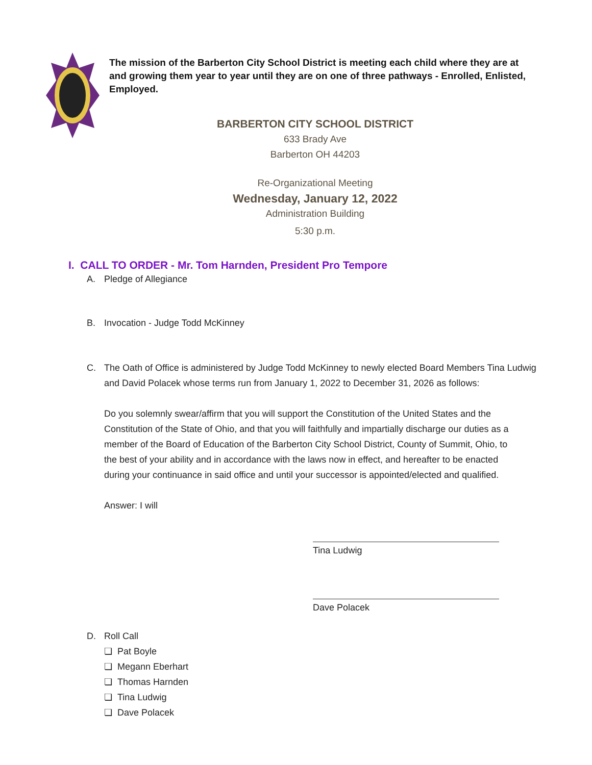The mission of the Barberton City School District is meeting each child where they are at and growing them year to year until they are on one of three pathways - Enrolled, Enlisted, Employed.
BARBERTON CITY SCHOOL DISTRICT
633 Brady Ave
Barberton OH 44203
Re-Organizational Meeting
Wednesday, January 12, 2022
Administration Building
5:30 p.m.
I. CALL TO ORDER - Mr. Tom Harnden, President Pro Tempore
A. Pledge of Allegiance
B. Invocation - Judge Todd McKinney
C. The Oath of Office is administered by Judge Todd McKinney to newly elected Board Members Tina Ludwig
and David Polacek whose terms run from January 1, 2022 to December 31, 2026 as follows:
Do you solemnly swear/affirm that you will support the Constitution of the United States and the Constitution of the State of Ohio, and that you will faithfully and impartially discharge our duties as a member of the Board of Education of the Barberton City School District, County of Summit, Ohio, to the best of your ability and in accordance with the laws now in effect, and hereafter to be enacted during your continuance in said office and until your successor is appointed/elected and qualified.
Answer: I will
Tina Ludwig
Dave Polacek
D. Roll Call
❏ Pat Boyle
❏ Megann Eberhart
❏ Thomas Harnden
❏ Tina Ludwig
❏ Dave Polacek